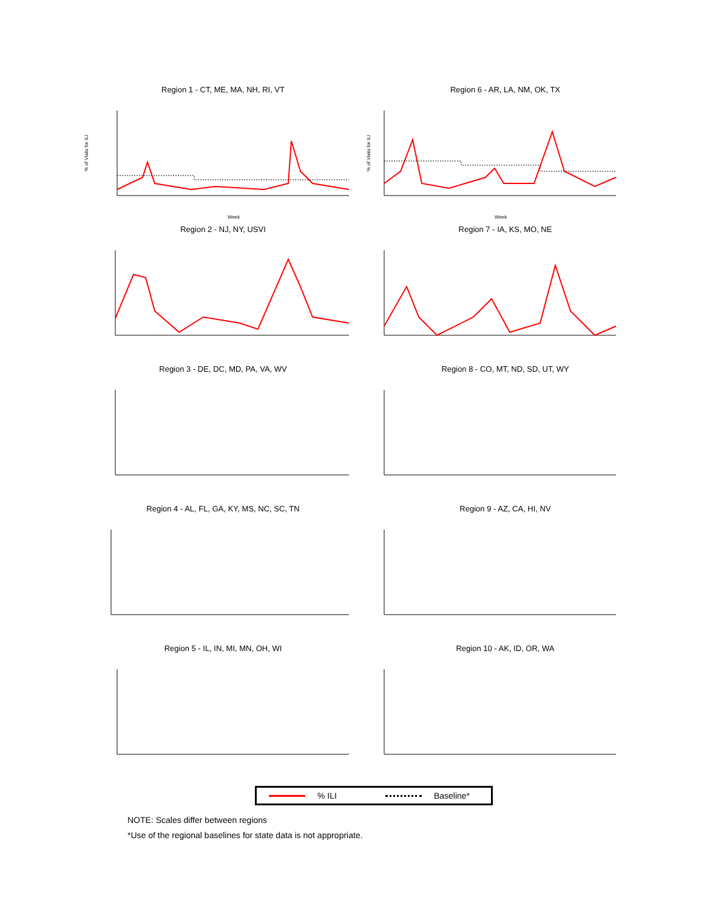Region 1 - CT, ME, MA, NH, RI, VT
% of Visits for ILI
Week
Region 6 - AR, LA, NM, OK, TX
% of Visits for ILI
Week
Region 2 - NJ, NY, USVI
Region 7 - IA, KS, MO, NE
Region 3 - DE, DC, MD, PA, VA, WV
Region 8 - CO, MT, ND, SD, UT, WY
Region 4 - AL, FL, GA, KY, MS, NC, SC, TN
Region 9 - AZ, CA, HI, NV
Region 5 - IL, IN, MI, MN, OH, WI
Region 10 - AK, ID, OR, WA
% ILI Baseline*
NOTE: Scales differ between regions
*Use of the regional baselines for state data is not appropriate.